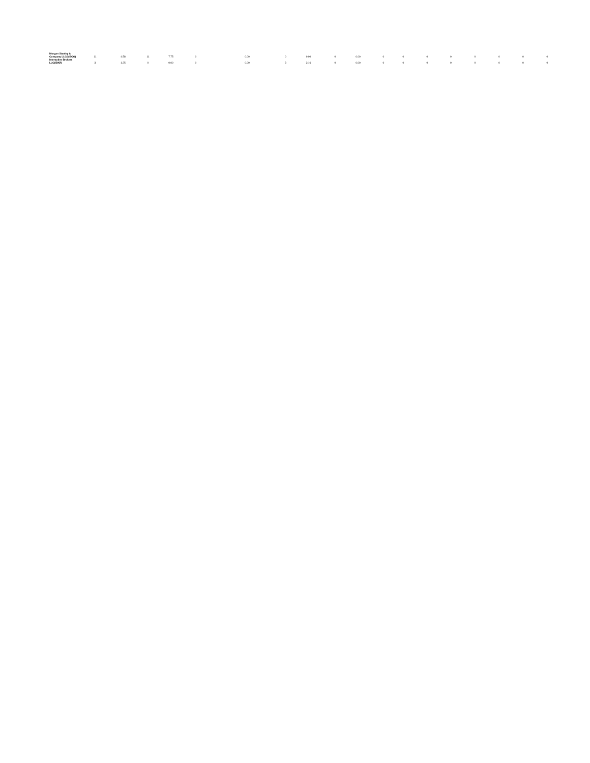| Morgan Stanley & Company LLC(MSCO) | 11 | 4.58 | 11 | 7.75 | 0 | 0.00 | 0 | 0.00 | 0 | 0.00 | 0 | 0 | 0 | 0 | 0 | 0 | 0 | 0 |
| Interactive Brokers LLC(IBKR) | 3 | 1.25 | 0 | 0.00 | 0 | 0.00 | 3 | 3.16 | 0 | 0.00 | 0 | 0 | 0 | 0 | 0 | 0 | 0 | 0 |